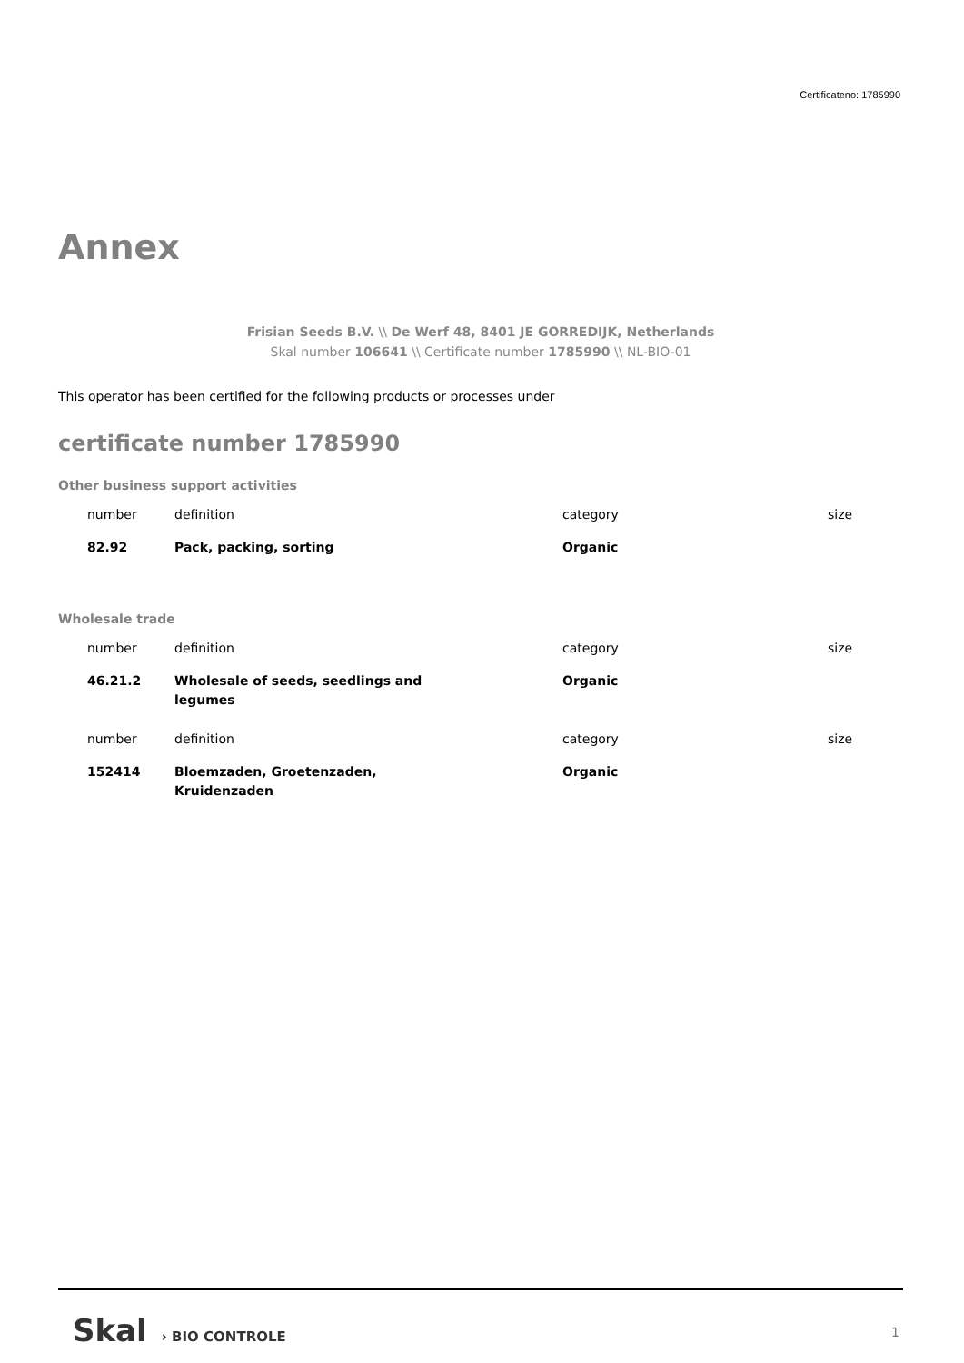Certificateno: 1785990
Annex
Frisian Seeds B.V. \\ De Werf 48, 8401 JE GORREDIJK, Netherlands
Skal number 106641 \\ Certificate number 1785990 \\ NL-BIO-01
This operator has been certified for the following products or processes under
certificate number 1785990
Other business support activities
| number | definition | category | size |
| --- | --- | --- | --- |
| 82.92 | Pack, packing, sorting | Organic | |
Wholesale trade
| number | definition | category | size |
| --- | --- | --- | --- |
| 46.21.2 | Wholesale of seeds, seedlings and legumes | Organic | |
| number | definition | category | size |
| 152414 | Bloemzaden, Groetenzaden, Kruidenzaden | Organic | |
Skal › BIO CONTROLE
1